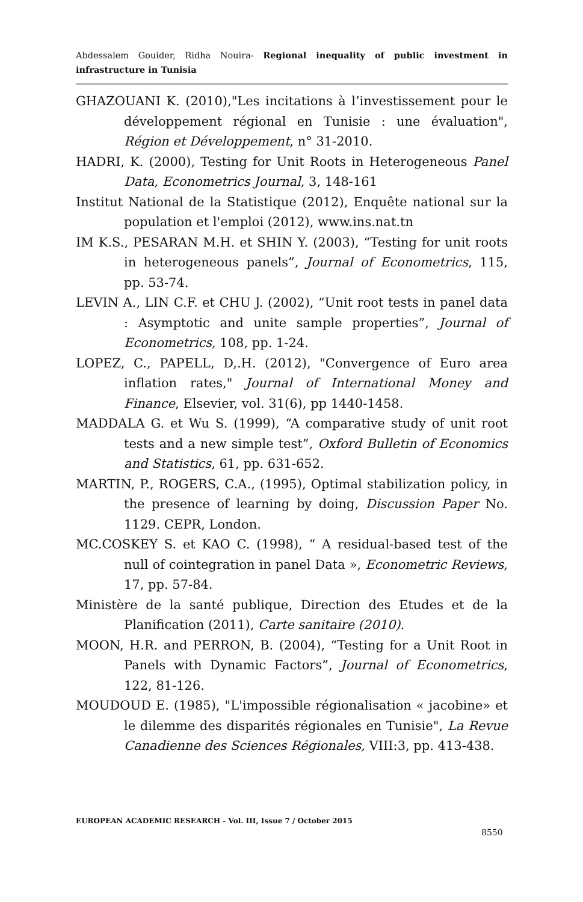Abdessalem Gouider, Ridha Nouira- Regional inequality of public investment in infrastructure in Tunisia
GHAZOUANI K. (2010),"Les incitations à l’investissement pour le développement régional en Tunisie : une évaluation", Région et Développement, n° 31-2010.
HADRI, K. (2000), Testing for Unit Roots in Heterogeneous Panel Data, Econometrics Journal, 3, 148-161
Institut National de la Statistique (2012), Enquête national sur la population et l'emploi (2012), www.ins.nat.tn
IM K.S., PESARAN M.H. et SHIN Y. (2003), “Testing for unit roots in heterogeneous panels”, Journal of Econometrics, 115, pp. 53-74.
LEVIN A., LIN C.F. et CHU J. (2002), “Unit root tests in panel data : Asymptotic and unite sample properties”, Journal of Econometrics, 108, pp. 1-24.
LOPEZ, C., PAPELL, D,.H. (2012), "Convergence of Euro area inflation rates," Journal of International Money and Finance, Elsevier, vol. 31(6), pp 1440-1458.
MADDALA G. et Wu S. (1999), “A comparative study of unit root tests and a new simple test”, Oxford Bulletin of Economics and Statistics, 61, pp. 631-652.
MARTIN, P., ROGERS, C.A., (1995), Optimal stabilization policy, in the presence of learning by doing, Discussion Paper No. 1129. CEPR, London.
MC.COSKEY S. et KAO C. (1998), “ A residual-based test of the null of cointegration in panel Data », Econometric Reviews, 17, pp. 57-84.
Ministère de la santé publique, Direction des Etudes et de la Planification (2011), Carte sanitaire (2010).
MOON, H.R. and PERRON, B. (2004), “Testing for a Unit Root in Panels with Dynamic Factors”, Journal of Econometrics, 122, 81-126.
MOUDOUD E. (1985), "L'impossible régionalisation « jacobine» et le dilemme des disparités régionales en Tunisie", La Revue Canadienne des Sciences Régionales, VIII:3, pp. 413-438.
EUROPEAN ACADEMIC RESEARCH - Vol. III, Issue 7 / October 2015
8550